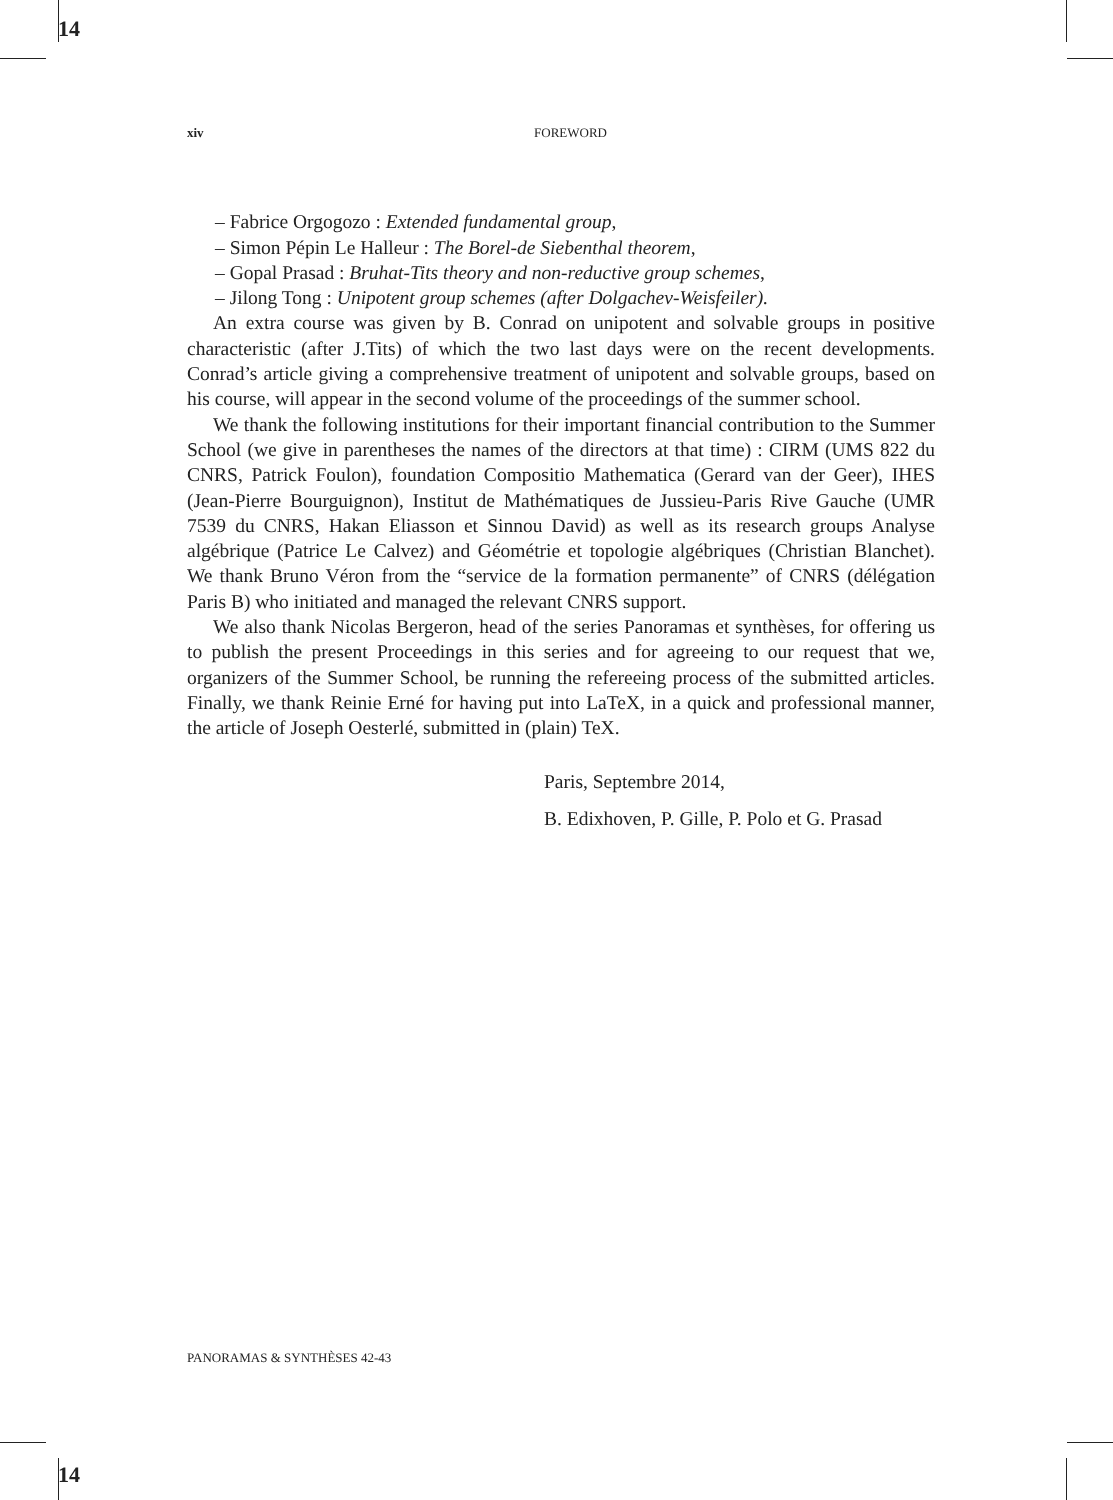14
xiv FOREWORD
– Fabrice Orgogozo : Extended fundamental group,
– Simon Pépin Le Halleur : The Borel-de Siebenthal theorem,
– Gopal Prasad : Bruhat-Tits theory and non-reductive group schemes,
– Jilong Tong : Unipotent group schemes (after Dolgachev-Weisfeiler).
An extra course was given by B. Conrad on unipotent and solvable groups in positive characteristic (after J.Tits) of which the two last days were on the recent developments. Conrad’s article giving a comprehensive treatment of unipotent and solvable groups, based on his course, will appear in the second volume of the proceedings of the summer school.
We thank the following institutions for their important financial contribution to the Summer School (we give in parentheses the names of the directors at that time) : CIRM (UMS 822 du CNRS, Patrick Foulon), foundation Compositio Mathematica (Gerard van der Geer), IHES (Jean-Pierre Bourguignon), Institut de Mathématiques de Jussieu-Paris Rive Gauche (UMR 7539 du CNRS, Hakan Eliasson et Sinnou David) as well as its research groups Analyse algébrique (Patrice Le Calvez) and Géométrie et topologie algébriques (Christian Blanchet). We thank Bruno Véron from the “service de la formation permanente” of CNRS (délégation Paris B) who initiated and managed the relevant CNRS support.
We also thank Nicolas Bergeron, head of the series Panoramas et synthèses, for offering us to publish the present Proceedings in this series and for agreeing to our request that we, organizers of the Summer School, be running the refereeing process of the submitted articles. Finally, we thank Reinie Erné for having put into LaTeX, in a quick and professional manner, the article of Joseph Oesterlé, submitted in (plain) TeX.
Paris, Septembre 2014,
B. Edixhoven, P. Gille, P. Polo et G. Prasad
PANORAMAS & SYNTHÈSES 42-43
14